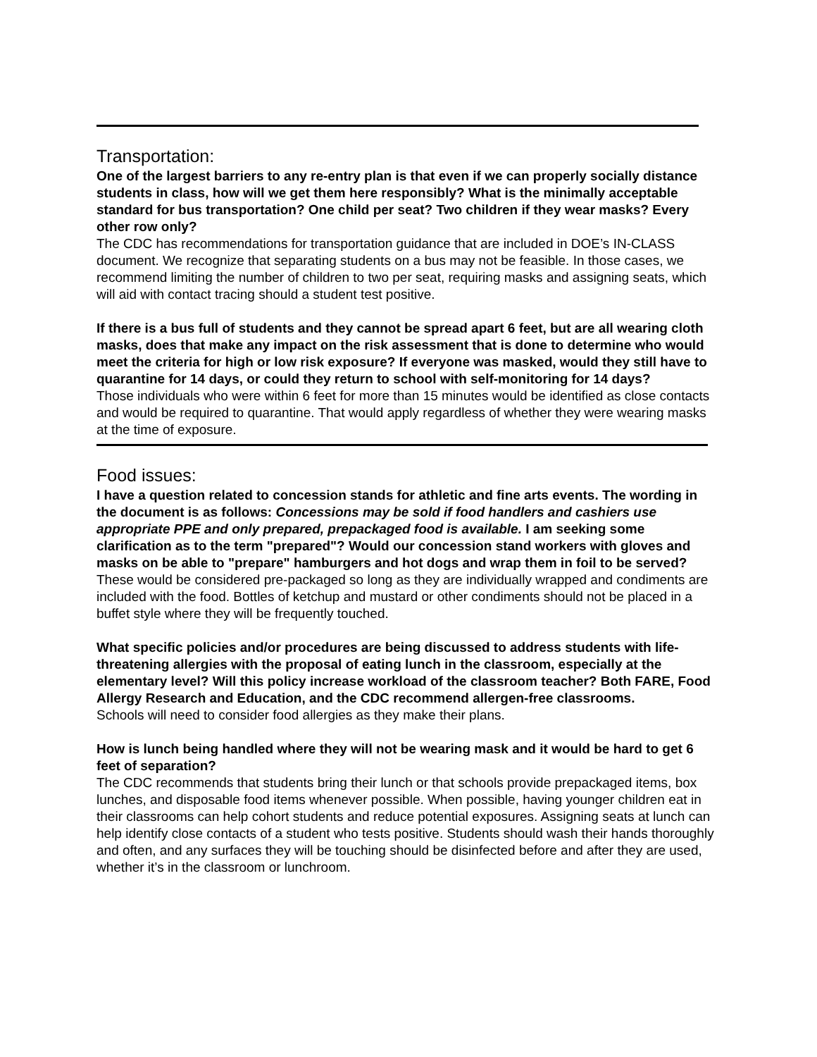Transportation:
One of the largest barriers to any re-entry plan is that even if we can properly socially distance students in class, how will we get them here responsibly? What is the minimally acceptable standard for bus transportation? One child per seat? Two children if they wear masks? Every other row only?
The CDC has recommendations for transportation guidance that are included in DOE’s IN-CLASS document. We recognize that separating students on a bus may not be feasible. In those cases, we recommend limiting the number of children to two per seat, requiring masks and assigning seats, which will aid with contact tracing should a student test positive.
If there is a bus full of students and they cannot be spread apart 6 feet, but are all wearing cloth masks, does that make any impact on the risk assessment that is done to determine who would meet the criteria for high or low risk exposure? If everyone was masked, would they still have to quarantine for 14 days, or could they return to school with self-monitoring for 14 days?
Those individuals who were within 6 feet for more than 15 minutes would be identified as close contacts and would be required to quarantine. That would apply regardless of whether they were wearing masks at the time of exposure.
Food issues:
I have a question related to concession stands for athletic and fine arts events. The wording in the document is as follows: Concessions may be sold if food handlers and cashiers use appropriate PPE and only prepared, prepackaged food is available. I am seeking some clarification as to the term "prepared"? Would our concession stand workers with gloves and masks on be able to "prepare" hamburgers and hot dogs and wrap them in foil to be served?
These would be considered pre-packaged so long as they are individually wrapped and condiments are included with the food. Bottles of ketchup and mustard or other condiments should not be placed in a buffet style where they will be frequently touched.
What specific policies and/or procedures are being discussed to address students with life-threatening allergies with the proposal of eating lunch in the classroom, especially at the elementary level? Will this policy increase workload of the classroom teacher? Both FARE, Food Allergy Research and Education, and the CDC recommend allergen-free classrooms.
Schools will need to consider food allergies as they make their plans.
How is lunch being handled where they will not be wearing mask and it would be hard to get 6 feet of separation?
The CDC recommends that students bring their lunch or that schools provide prepackaged items, box lunches, and disposable food items whenever possible. When possible, having younger children eat in their classrooms can help cohort students and reduce potential exposures. Assigning seats at lunch can help identify close contacts of a student who tests positive. Students should wash their hands thoroughly and often, and any surfaces they will be touching should be disinfected before and after they are used, whether it’s in the classroom or lunchroom.